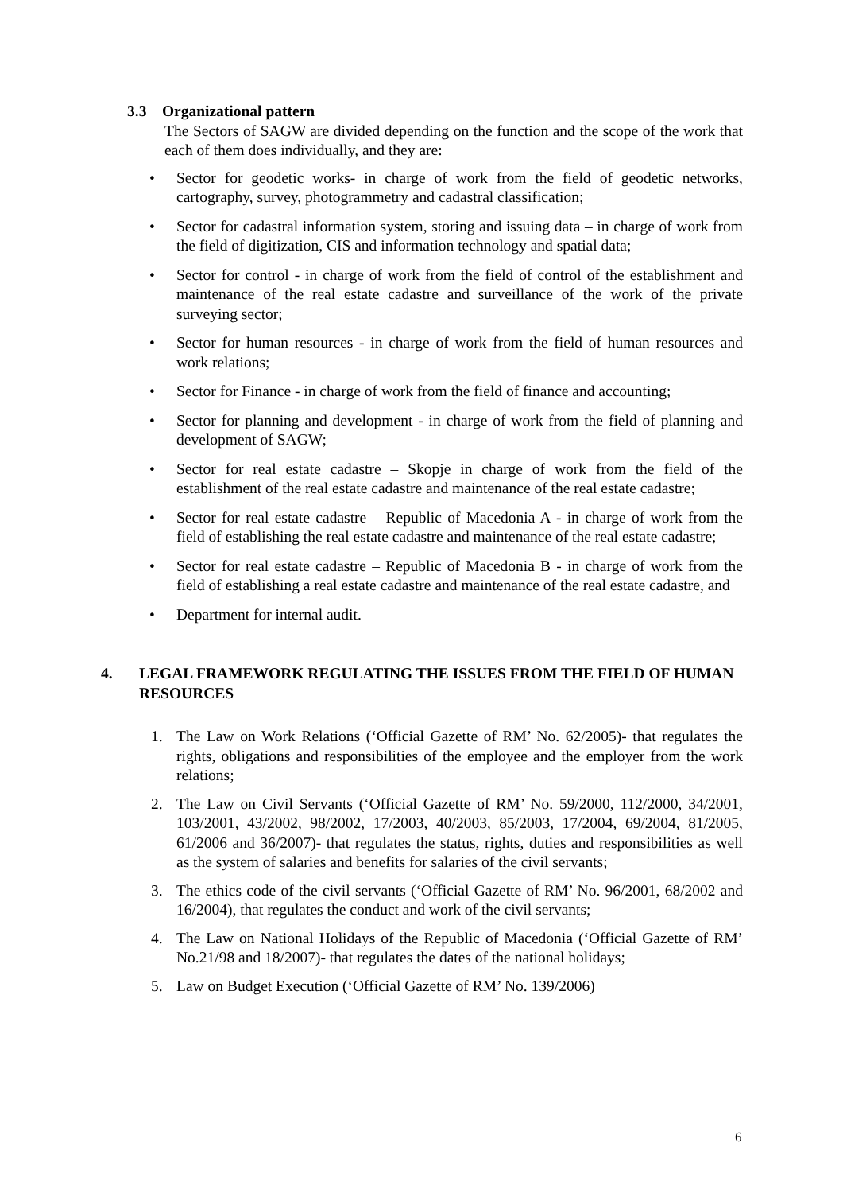3.3 Organizational pattern
The Sectors of SAGW are divided depending on the function and the scope of the work that each of them does individually, and they are:
• Sector for geodetic works- in charge of work from the field of geodetic networks, cartography, survey, photogrammetry and cadastral classification;
• Sector for cadastral information system, storing and issuing data – in charge of work from the field of digitization, CIS and information technology and spatial data;
• Sector for control - in charge of work from the field of control of the establishment and maintenance of the real estate cadastre and surveillance of the work of the private surveying sector;
• Sector for human resources - in charge of work from the field of human resources and work relations;
• Sector for Finance - in charge of work from the field of finance and accounting;
• Sector for planning and development - in charge of work from the field of planning and development of SAGW;
• Sector for real estate cadastre – Skopje in charge of work from the field of the establishment of the real estate cadastre and maintenance of the real estate cadastre;
• Sector for real estate cadastre – Republic of Macedonia A - in charge of work from the field of establishing the real estate cadastre and maintenance of the real estate cadastre;
• Sector for real estate cadastre – Republic of Macedonia B - in charge of work from the field of establishing a real estate cadastre and maintenance of the real estate cadastre, and
• Department for internal audit.
4. LEGAL FRAMEWORK REGULATING THE ISSUES FROM THE FIELD OF HUMAN RESOURCES
1. The Law on Work Relations (‘Official Gazette of RM’ No. 62/2005)- that regulates the rights, obligations and responsibilities of the employee and the employer from the work relations;
2. The Law on Civil Servants (‘Official Gazette of RM’ No. 59/2000, 112/2000, 34/2001, 103/2001, 43/2002, 98/2002, 17/2003, 40/2003, 85/2003, 17/2004, 69/2004, 81/2005, 61/2006 and 36/2007)- that regulates the status, rights, duties and responsibilities as well as the system of salaries and benefits for salaries of the civil servants;
3. The ethics code of the civil servants (‘Official Gazette of RM’ No. 96/2001, 68/2002 and 16/2004), that regulates the conduct and work of the civil servants;
4. The Law on National Holidays of the Republic of Macedonia (‘Official Gazette of RM’ No.21/98 and 18/2007)- that regulates the dates of the national holidays;
5. Law on Budget Execution (‘Official Gazette of RM’ No. 139/2006)
6